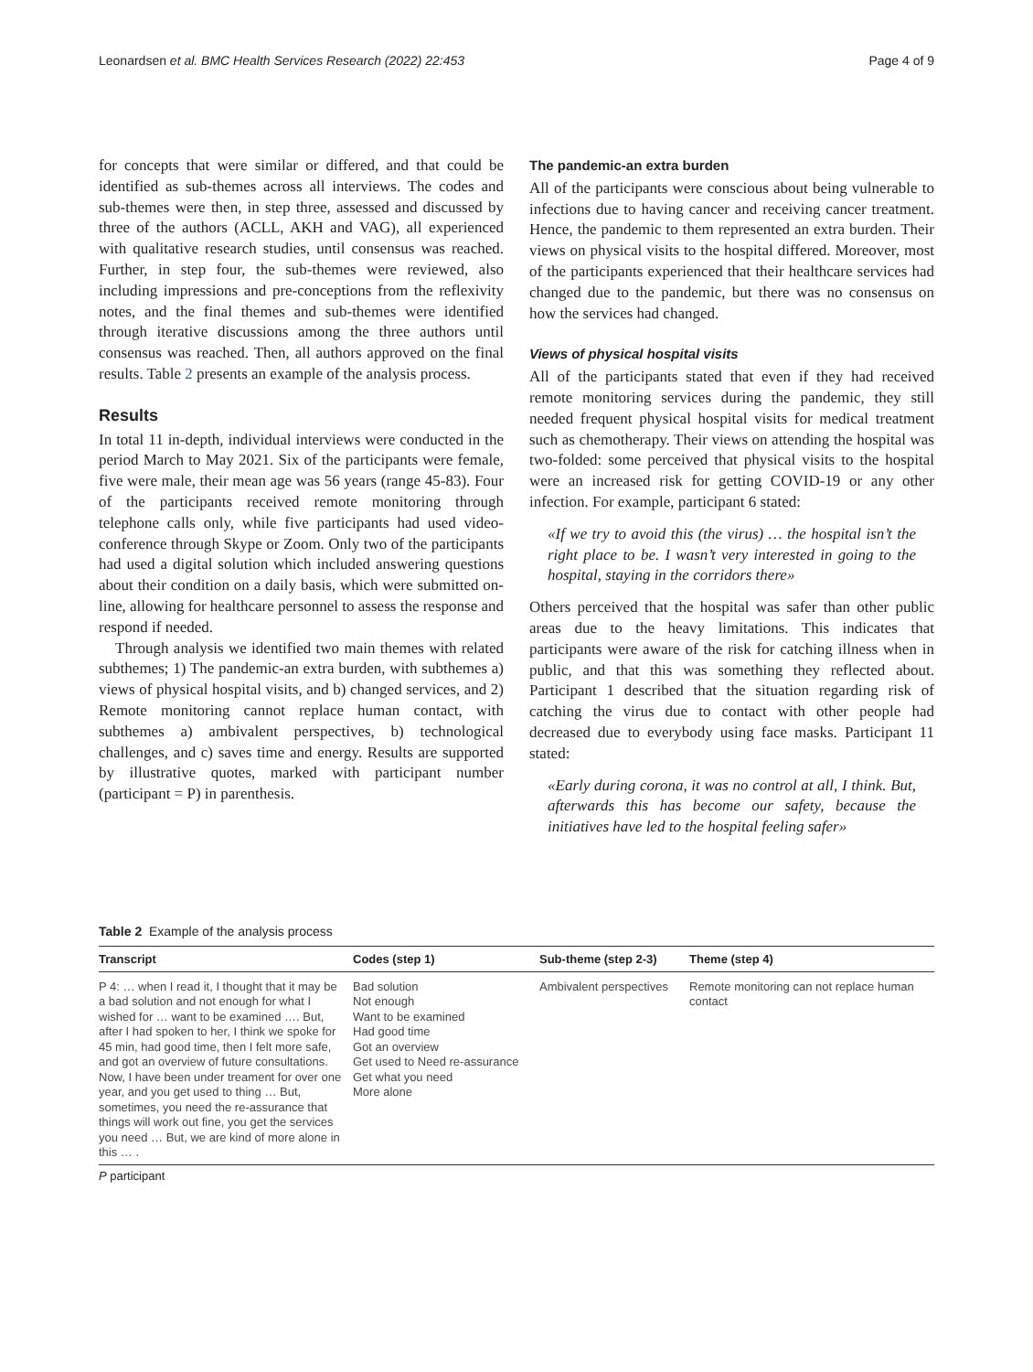Leonardsen et al. BMC Health Services Research (2022) 22:453 Page 4 of 9
for concepts that were similar or differed, and that could be identified as sub-themes across all interviews. The codes and sub-themes were then, in step three, assessed and discussed by three of the authors (ACLL, AKH and VAG), all experienced with qualitative research studies, until consensus was reached. Further, in step four, the sub-themes were reviewed, also including impressions and pre-conceptions from the reflexivity notes, and the final themes and sub-themes were identified through iterative discussions among the three authors until consensus was reached. Then, all authors approved on the final results. Table 2 presents an example of the analysis process.
Results
In total 11 in-depth, individual interviews were conducted in the period March to May 2021. Six of the participants were female, five were male, their mean age was 56 years (range 45-83). Four of the participants received remote monitoring through telephone calls only, while five participants had used video-conference through Skype or Zoom. Only two of the participants had used a digital solution which included answering questions about their condition on a daily basis, which were submitted on-line, allowing for healthcare personnel to assess the response and respond if needed.
Through analysis we identified two main themes with related subthemes; 1) The pandemic-an extra burden, with subthemes a) views of physical hospital visits, and b) changed services, and 2) Remote monitoring cannot replace human contact, with subthemes a) ambivalent perspectives, b) technological challenges, and c) saves time and energy. Results are supported by illustrative quotes, marked with participant number (participant = P) in parenthesis.
The pandemic-an extra burden
All of the participants were conscious about being vulnerable to infections due to having cancer and receiving cancer treatment. Hence, the pandemic to them represented an extra burden. Their views on physical visits to the hospital differed. Moreover, most of the participants experienced that their healthcare services had changed due to the pandemic, but there was no consensus on how the services had changed.
Views of physical hospital visits
All of the participants stated that even if they had received remote monitoring services during the pandemic, they still needed frequent physical hospital visits for medical treatment such as chemotherapy. Their views on attending the hospital was two-folded: some perceived that physical visits to the hospital were an increased risk for getting COVID-19 or any other infection. For example, participant 6 stated:
«If we try to avoid this (the virus) … the hospital isn’t the right place to be. I wasn’t very interested in going to the hospital, staying in the corridors there»
Others perceived that the hospital was safer than other public areas due to the heavy limitations. This indicates that participants were aware of the risk for catching illness when in public, and that this was something they reflected about. Participant 1 described that the situation regarding risk of catching the virus due to contact with other people had decreased due to everybody using face masks. Participant 11 stated:
«Early during corona, it was no control at all, I think. But, afterwards this has become our safety, because the initiatives have led to the hospital feeling safer»
Table 2 Example of the analysis process
| Transcript | Codes (step 1) | Sub-theme (step 2-3) | Theme (step 4) |
| --- | --- | --- | --- |
| P 4: … when I read it, I thought that it may be a bad solution and not enough for what I wished for … want to be examined …. But, after I had spoken to her, I think we spoke for 45 min, had good time, then I felt more safe, and got an overview of future consultations. Now, I have been under treament for over one year, and you get used to thing … But, sometimes, you need the re-assurance that things will work out fine, you get the services you need … But, we are kind of more alone in this … . | Bad solution Not enough Want to be examined Had good time Got an overview Get used to Need re-assurance Get what you need More alone | Ambivalent perspectives | Remote monitoring can not replace human contact |
P participant